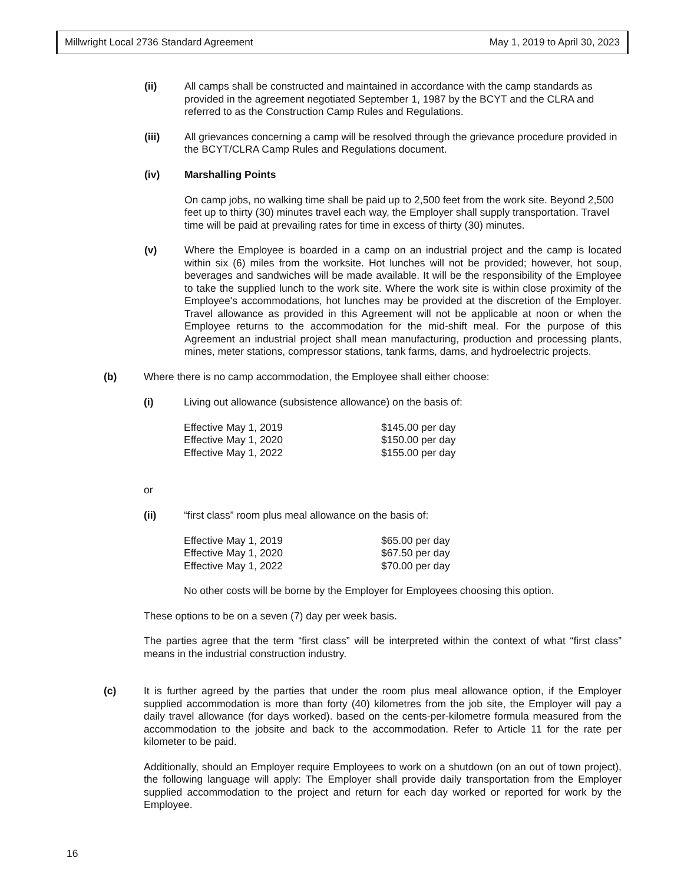Millwright Local 2736 Standard Agreement May 1, 2019 to April 30, 2023
(ii) All camps shall be constructed and maintained in accordance with the camp standards as provided in the agreement negotiated September 1, 1987 by the BCYT and the CLRA and referred to as the Construction Camp Rules and Regulations.
(iii) All grievances concerning a camp will be resolved through the grievance procedure provided in the BCYT/CLRA Camp Rules and Regulations document.
(iv) Marshalling Points
On camp jobs, no walking time shall be paid up to 2,500 feet from the work site. Beyond 2,500 feet up to thirty (30) minutes travel each way, the Employer shall supply transportation. Travel time will be paid at prevailing rates for time in excess of thirty (30) minutes.
(v) Where the Employee is boarded in a camp on an industrial project and the camp is located within six (6) miles from the worksite. Hot lunches will not be provided; however, hot soup, beverages and sandwiches will be made available. It will be the responsibility of the Employee to take the supplied lunch to the work site. Where the work site is within close proximity of the Employee's accommodations, hot lunches may be provided at the discretion of the Employer. Travel allowance as provided in this Agreement will not be applicable at noon or when the Employee returns to the accommodation for the mid-shift meal. For the purpose of this Agreement an industrial project shall mean manufacturing, production and processing plants, mines, meter stations, compressor stations, tank farms, dams, and hydroelectric projects.
(b) Where there is no camp accommodation, the Employee shall either choose:
(i) Living out allowance (subsistence allowance) on the basis of:
| Effective May 1, 2019 | $145.00 per day |
| Effective May 1, 2020 | $150.00 per day |
| Effective May 1, 2022 | $155.00 per day |
or
(ii) “first class” room plus meal allowance on the basis of:
| Effective May 1, 2019 | $65.00 per day |
| Effective May 1, 2020 | $67.50 per day |
| Effective May 1, 2022 | $70.00 per day |
No other costs will be borne by the Employer for Employees choosing this option.
These options to be on a seven (7) day per week basis.
The parties agree that the term “first class” will be interpreted within the context of what “first class” means in the industrial construction industry.
(c) It is further agreed by the parties that under the room plus meal allowance option, if the Employer supplied accommodation is more than forty (40) kilometres from the job site, the Employer will pay a daily travel allowance (for days worked). based on the cents-per-kilometre formula measured from the accommodation to the jobsite and back to the accommodation. Refer to Article 11 for the rate per kilometer to be paid.
Additionally, should an Employer require Employees to work on a shutdown (on an out of town project), the following language will apply: The Employer shall provide daily transportation from the Employer supplied accommodation to the project and return for each day worked or reported for work by the Employee.
16